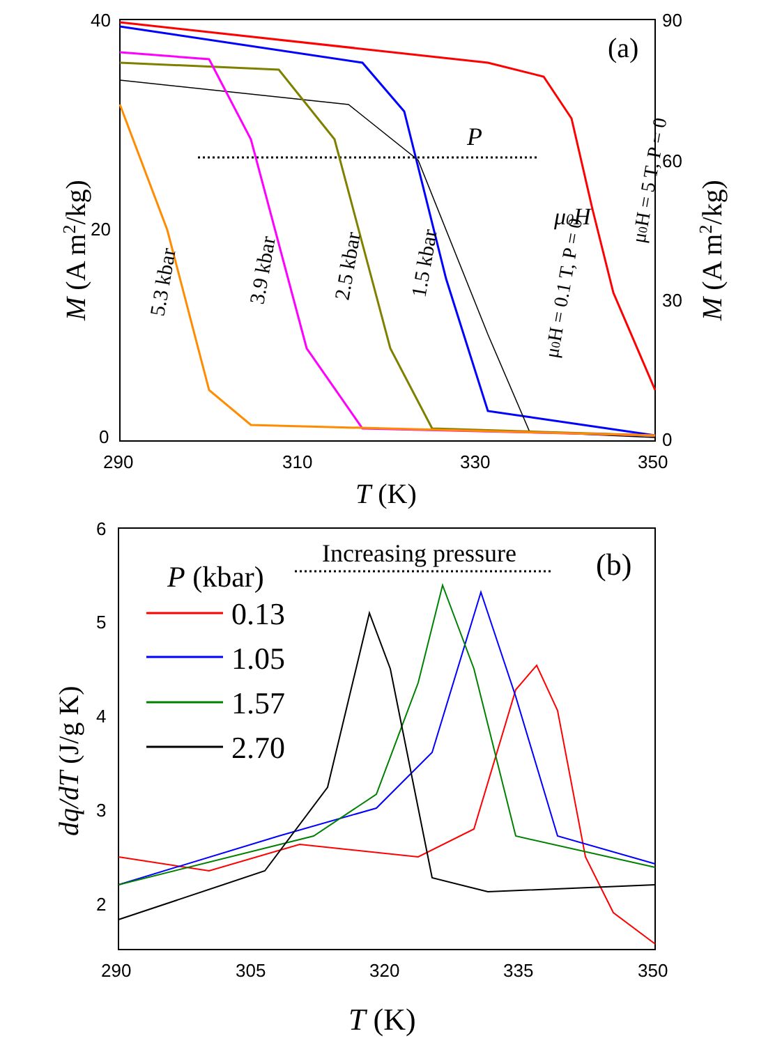40
20
0
90
60
30
0
290
310
330
350
T (K)
M (A m2/kg)
M (A m2/kg)
(a)
P
5.3 kbar
3.9 kbar
2.5 kbar
1.5 kbar
μ0H = 0.1 T, P = 0
μ0H = 5 T, P = 0
μ0H
6
5
4
3
2
290
305
320
335
350
T (K)
dq/dT (J/g K)
(b)
Increasing pressure
P (kbar)
0.13
1.05
1.57
2.70